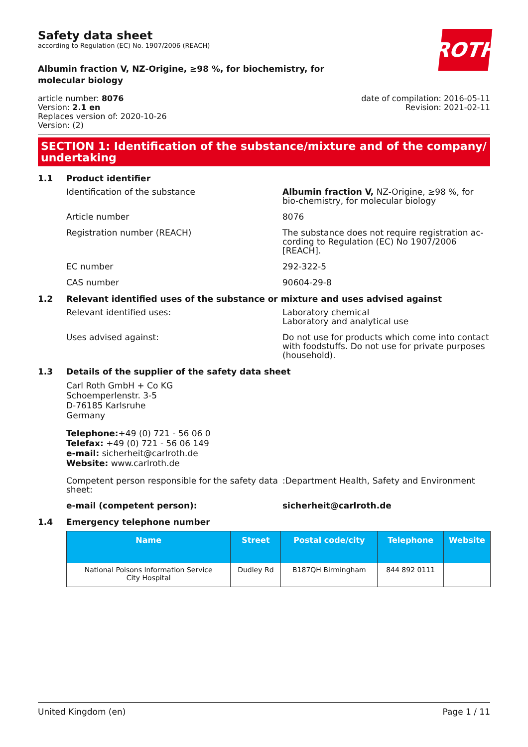Safety data sheet
according to Regulation (EC) No. 1907/2006 (REACH)
ROTH
Albumin fraction V, NZ-Origine, ≥98 %, for biochemistry, for molecular biology
article number: 8076
Version: 2.1 en
Replaces version of: 2020-10-26
Version: (2)
date of compilation: 2016-05-11
Revision: 2021-02-11
SECTION 1: Identification of the substance/mixture and of the company/ undertaking
1.1 Product identifier
Identification of the substance Albumin fraction V, NZ-Origine, ≥98 %, for bio-chemistry, for molecular biology
Article number 8076
Registration number (REACH) The substance does not require registration ac-cording to Regulation (EC) No 1907/2006 [REACH].
EC number 292-322-5
CAS number 90604-29-8
1.2 Relevant identified uses of the substance or mixture and uses advised against
Relevant identified uses: Laboratory chemical
Laboratory and analytical use
Uses advised against: Do not use for products which come into contact with foodstuffs. Do not use for private purposes (household).
1.3 Details of the supplier of the safety data sheet
Carl Roth GmbH + Co KG
Schoemperlenstr. 3-5
D-76185 Karlsruhe
Germany
Telephone:+49 (0) 721 - 56 06 0
Telefax: +49 (0) 721 - 56 06 149
e-mail: sicherheit@carlroth.de
Website: www.carlroth.de
Competent person responsible for the safety data sheet:
:Department Health, Safety and Environment
e-mail (competent person): sicherheit@carlroth.de
1.4 Emergency telephone number
| Name | Street | Postal code/city | Telephone | Website |
| --- | --- | --- | --- | --- |
| National Poisons Information Service City Hospital | Dudley Rd | B187QH Birmingham | 844 892 0111 | |
United Kingdom (en) Page 1 / 11